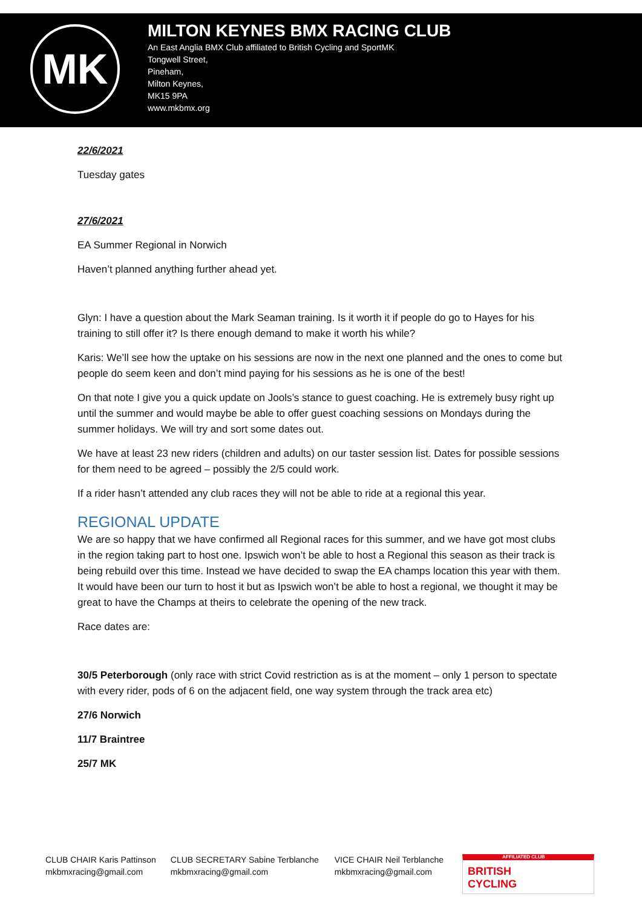MK
MILTON KEYNES BMX RACING CLUB
An East Anglia BMX Club affiliated to British Cycling and SportMK
Tongwell Street,
Pineham,
Milton Keynes,
MK15 9PA
www.mkbmx.org
22/6/2021
Tuesday gates
27/6/2021
EA Summer Regional in Norwich
Haven’t planned anything further ahead yet.
Glyn: I have a question about the Mark Seaman training. Is it worth it if people do go to Hayes for his training to still offer it? Is there enough demand to make it worth his while?
Karis: We’ll see how the uptake on his sessions are now in the next one planned and the ones to come but people do seem keen and don’t mind paying for his sessions as he is one of the best!
On that note I give you a quick update on Jools’s stance to guest coaching. He is extremely busy right up until the summer and would maybe be able to offer guest coaching sessions on Mondays during the summer holidays. We will try and sort some dates out.
We have at least 23 new riders (children and adults) on our taster session list. Dates for possible sessions for them need to be agreed – possibly the 2/5 could work.
If a rider hasn’t attended any club races they will not be able to ride at a regional this year.
REGIONAL UPDATE
We are so happy that we have confirmed all Regional races for this summer, and we have got most clubs in the region taking part to host one. Ipswich won’t be able to host a Regional this season as their track is being rebuild over this time. Instead we have decided to swap the EA champs location this year with them. It would have been our turn to host it but as Ipswich won’t be able to host a regional, we thought it may be great to have the Champs at theirs to celebrate the opening of the new track.
Race dates are:
30/5 Peterborough (only race with strict Covid restriction as is at the moment – only 1 person to spectate with every rider, pods of 6 on the adjacent field, one way system through the track area etc)
27/6 Norwich
11/7 Braintree
25/7 MK
CLUB CHAIR Karis Pattinson
mkbmxracing@gmail.com
CLUB SECRETARY Sabine Terblanche
mkbmxracing@gmail.com
VICE CHAIR Neil Terblanche
mkbmxracing@gmail.com
AFFILIATED CLUB
BRITISH
CYCLING